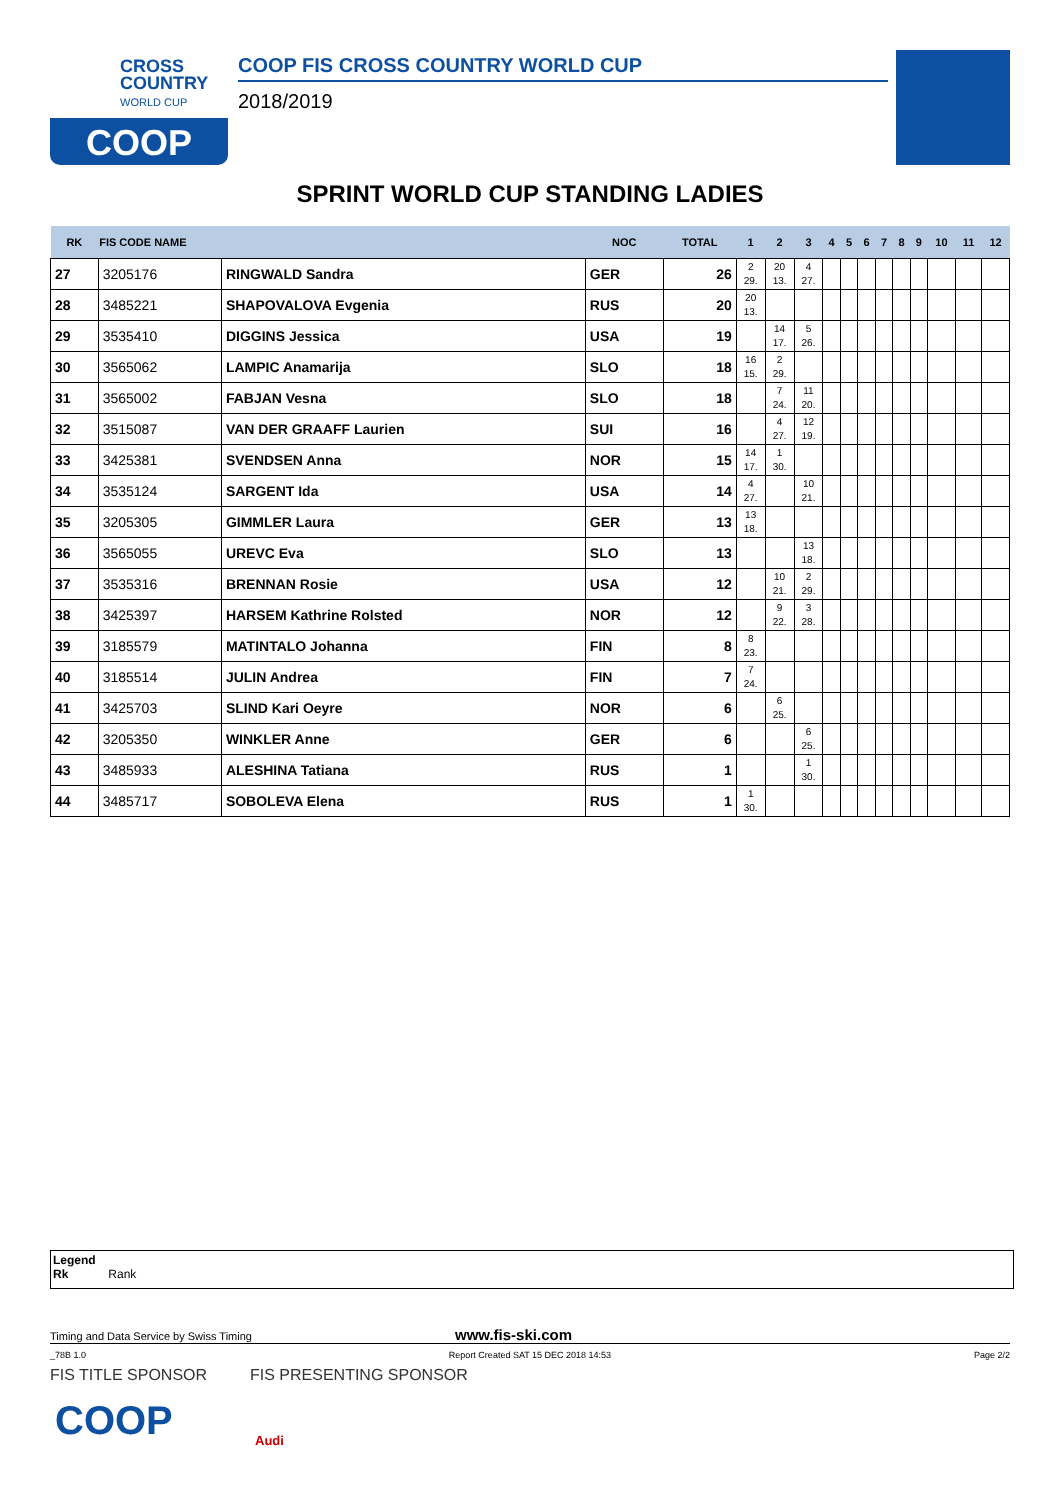CROSS
COUNTRY
WORLD CUP
COOP
COOP FIS CROSS COUNTRY WORLD CUP
2018/2019
SPRINT WORLD CUP STANDING LADIES
| RK | FIS CODE NAME | | NOC | TOTAL | 1 | 2 | 3 | 4 | 5 | 6 | 7 | 8 | 9 | 10 | 11 | 12 |
| --- | --- | --- | --- | --- | --- | --- | --- | --- | --- | --- | --- | --- | --- | --- | --- | --- |
| 27 | 3205176 | RINGWALD Sandra | GER | 26 | 2 29. | 20 13. | 4 27. | | | | | | | | | |
| 28 | 3485221 | SHAPOVALOVA Evgenia | RUS | 20 | 20 13. | | | | | | | | | | | |
| 29 | 3535410 | DIGGINS Jessica | USA | 19 | | 14 17. | 5 26. | | | | | | | | | |
| 30 | 3565062 | LAMPIC Anamarija | SLO | 18 | 16 15. | 2 29. | | | | | | | | | | |
| 31 | 3565002 | FABJAN Vesna | SLO | 18 | | 7 24. | 11 20. | | | | | | | | | |
| 32 | 3515087 | VAN DER GRAAFF Laurien | SUI | 16 | | 4 27. | 12 19. | | | | | | | | | |
| 33 | 3425381 | SVENDSEN Anna | NOR | 15 | 14 17. | 1 30. | | | | | | | | | | |
| 34 | 3535124 | SARGENT Ida | USA | 14 | 4 27. | | 10 21. | | | | | | | | | |
| 35 | 3205305 | GIMMLER Laura | GER | 13 | 13 18. | | | | | | | | | | | |
| 36 | 3565055 | UREVC Eva | SLO | 13 | | | 13 18. | | | | | | | | | |
| 37 | 3535316 | BRENNAN Rosie | USA | 12 | | 10 21. | 2 29. | | | | | | | | | |
| 38 | 3425397 | HARSEM Kathrine Rolsted | NOR | 12 | | 9 22. | 3 28. | | | | | | | | | |
| 39 | 3185579 | MATINTALO Johanna | FIN | 8 | 8 23. | | | | | | | | | | | |
| 40 | 3185514 | JULIN Andrea | FIN | 7 | 7 24. | | | | | | | | | | | |
| 41 | 3425703 | SLIND Kari Oeyre | NOR | 6 | | 6 25. | | | | | | | | | | |
| 42 | 3205350 | WINKLER Anne | GER | 6 | | | 6 25. | | | | | | | | | |
| 43 | 3485933 | ALESHINA Tatiana | RUS | 1 | | | 1 30. | | | | | | | | | |
| 44 | 3485717 | SOBOLEVA Elena | RUS | 1 | 1 30. | | | | | | | | | | | |
Legend
Rk Rank
Timing and Data Service by Swiss Timing www.fis-ski.com
_78B 1.0 Report Created SAT 15 DEC 2018 14:53 Page 2/2
FIS TITLE SPONSOR FIS PRESENTING SPONSOR
COOP Audi